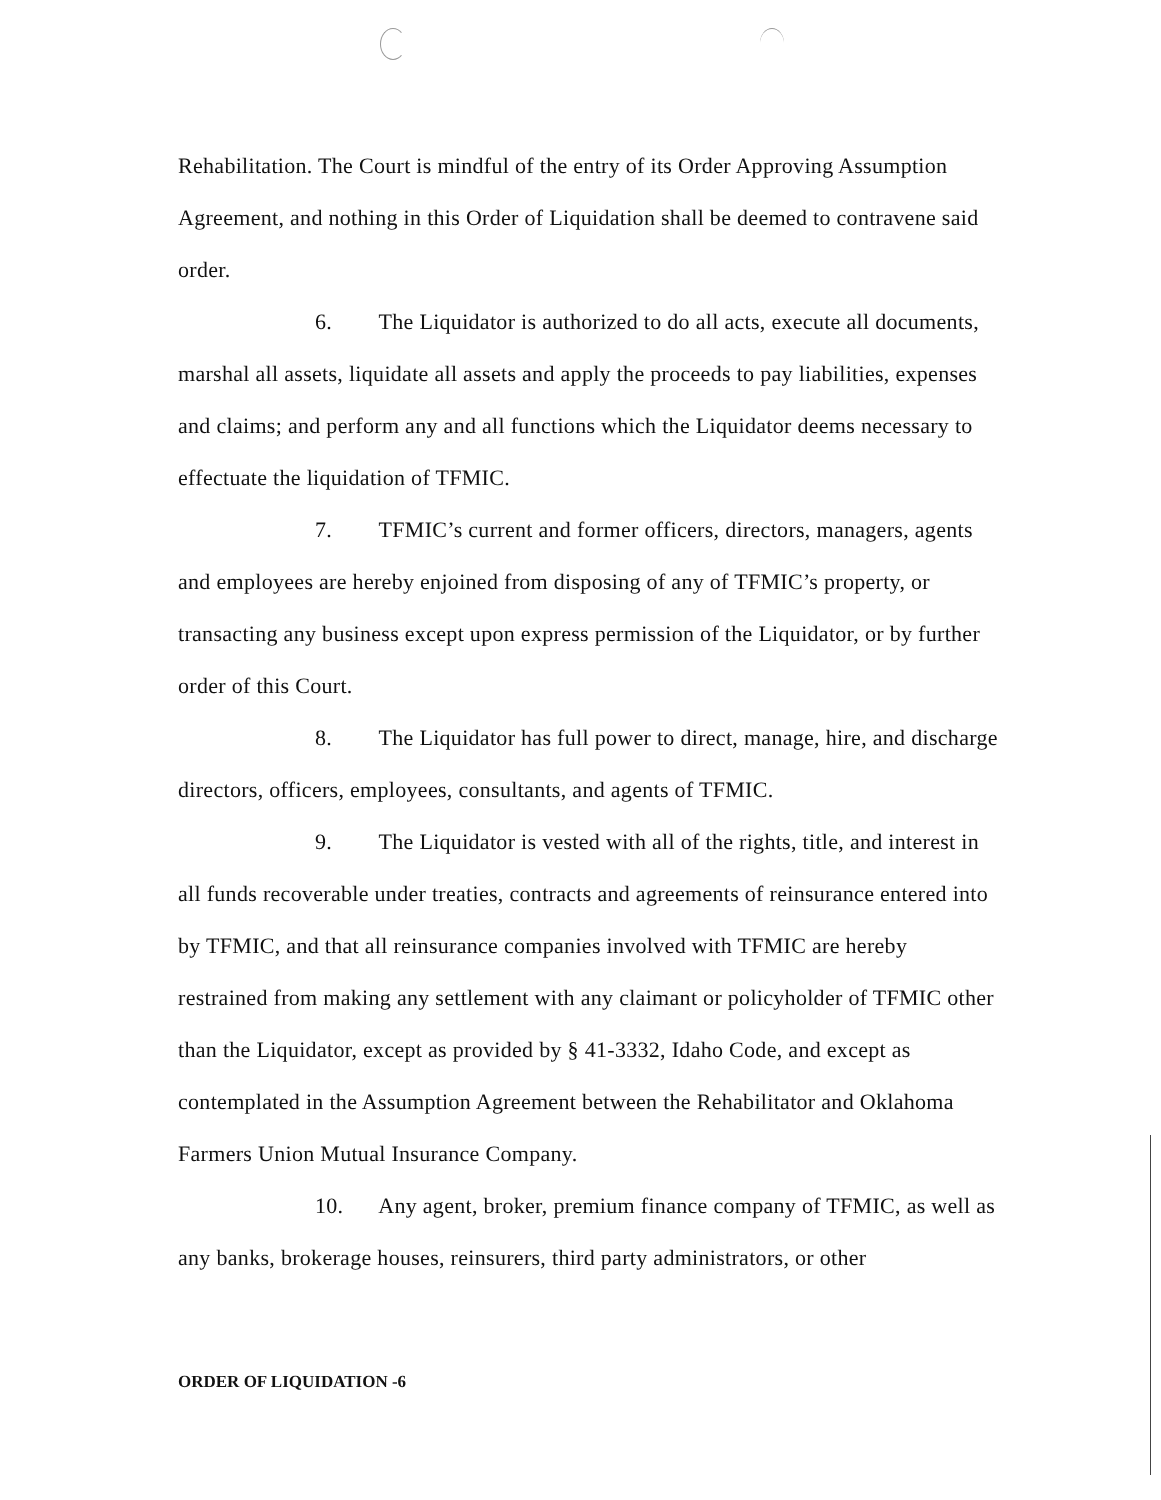Rehabilitation. The Court is mindful of the entry of its Order Approving Assumption Agreement, and nothing in this Order of Liquidation shall be deemed to contravene said order.
6. The Liquidator is authorized to do all acts, execute all documents, marshal all assets, liquidate all assets and apply the proceeds to pay liabilities, expenses and claims; and perform any and all functions which the Liquidator deems necessary to effectuate the liquidation of TFMIC.
7. TFMIC’s current and former officers, directors, managers, agents and employees are hereby enjoined from disposing of any of TFMIC’s property, or transacting any business except upon express permission of the Liquidator, or by further order of this Court.
8. The Liquidator has full power to direct, manage, hire, and discharge directors, officers, employees, consultants, and agents of TFMIC.
9. The Liquidator is vested with all of the rights, title, and interest in all funds recoverable under treaties, contracts and agreements of reinsurance entered into by TFMIC, and that all reinsurance companies involved with TFMIC are hereby restrained from making any settlement with any claimant or policyholder of TFMIC other than the Liquidator, except as provided by § 41-3332, Idaho Code, and except as contemplated in the Assumption Agreement between the Rehabilitator and Oklahoma Farmers Union Mutual Insurance Company.
10. Any agent, broker, premium finance company of TFMIC, as well as any banks, brokerage houses, reinsurers, third party administrators, or other
ORDER OF LIQUIDATION -6